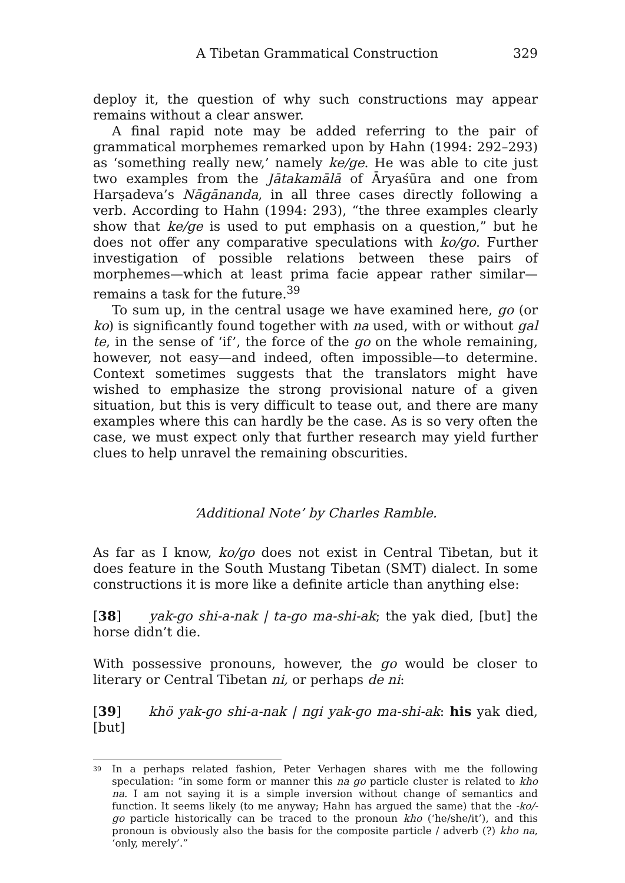A Tibetan Grammatical Construction 329
deploy it, the question of why such constructions may appear remains without a clear answer.
A final rapid note may be added referring to the pair of grammatical morphemes remarked upon by Hahn (1994: 292–293) as ‘something really new,’ namely ke/ge. He was able to cite just two examples from the Jātakamālā of Āryaśūra and one from Harṣadeva’s Nāgānanda, in all three cases directly following a verb. According to Hahn (1994: 293), “the three examples clearly show that ke/ge is used to put emphasis on a question,” but he does not offer any comparative speculations with ko/go. Further investigation of possible relations between these pairs of morphemes—which at least prima facie appear rather similar—remains a task for the future.<sup>39</sup>
To sum up, in the central usage we have examined here, go (or ko) is significantly found together with na used, with or without gal te, in the sense of ‘if’, the force of the go on the whole remaining, however, not easy—and indeed, often impossible—to determine. Context sometimes suggests that the translators might have wished to emphasize the strong provisional nature of a given situation, but this is very difficult to tease out, and there are many examples where this can hardly be the case. As is so very often the case, we must expect only that further research may yield further clues to help unravel the remaining obscurities.
‘Additional Note’ by Charles Ramble.
As far as I know, ko/go does not exist in Central Tibetan, but it does feature in the South Mustang Tibetan (SMT) dialect. In some constructions it is more like a definite article than anything else:
[38] yak-go shi-a-nak | ta-go ma-shi-ak; the yak died, [but] the horse didn’t die.
With possessive pronouns, however, the go would be closer to literary or Central Tibetan ni, or perhaps de ni:
[39] khö yak-go shi-a-nak | ngi yak-go ma-shi-ak: his yak died, [but]
<sup>39</sup> In a perhaps related fashion, Peter Verhagen shares with me the following speculation: “in some form or manner this na go particle cluster is related to kho na. I am not saying it is a simple inversion without change of semantics and function. It seems likely (to me anyway; Hahn has argued the same) that the -ko/-go particle historically can be traced to the pronoun kho (‘he/she/it’), and this pronoun is obviously also the basis for the composite particle / adverb (?) kho na, ‘only, merely’.”